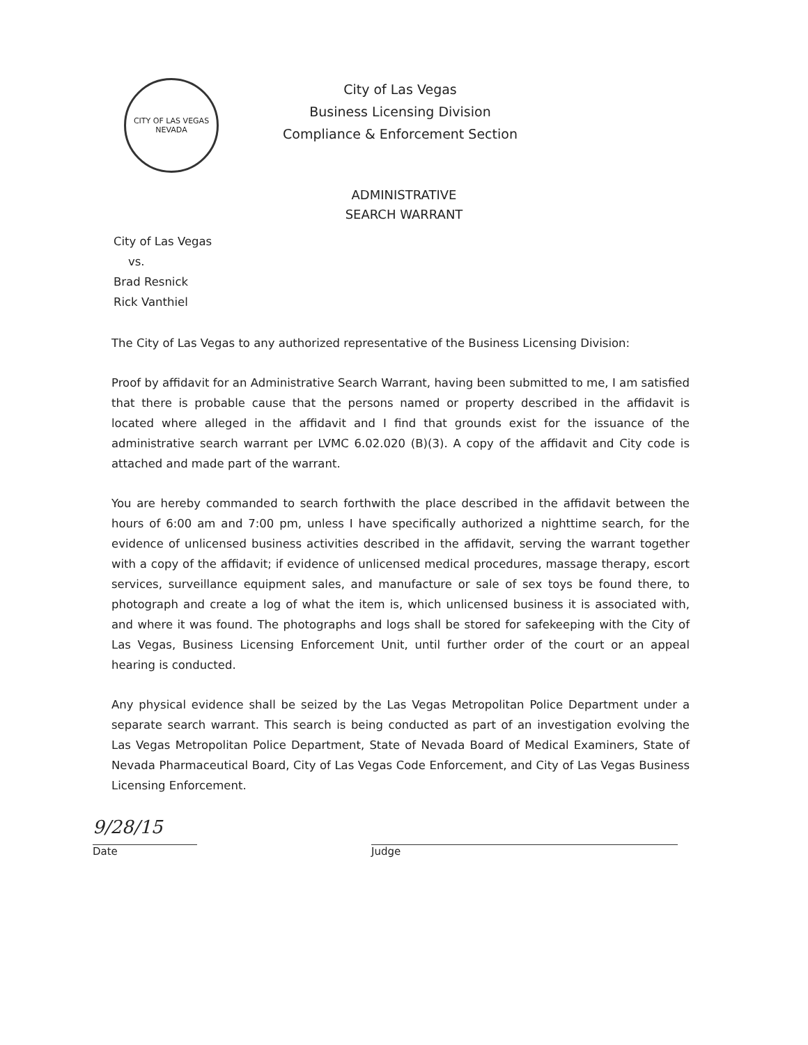CITY OF LAS VEGAS
NEVADA
City of Las Vegas
Business Licensing Division
Compliance & Enforcement Section
ADMINISTRATIVE
SEARCH WARRANT
City of Las Vegas
vs.
Brad Resnick
Rick Vanthiel
The City of Las Vegas to any authorized representative of the Business Licensing Division:
Proof by affidavit for an Administrative Search Warrant, having been submitted to me, I am satisfied that there is probable cause that the persons named or property described in the affidavit is located where alleged in the affidavit and I find that grounds exist for the issuance of the administrative search warrant per LVMC 6.02.020 (B)(3). A copy of the affidavit and City code is attached and made part of the warrant.
You are hereby commanded to search forthwith the place described in the affidavit between the hours of 6:00 am and 7:00 pm, unless I have specifically authorized a nighttime search, for the evidence of unlicensed business activities described in the affidavit, serving the warrant together with a copy of the affidavit; if evidence of unlicensed medical procedures, massage therapy, escort services, surveillance equipment sales, and manufacture or sale of sex toys be found there, to photograph and create a log of what the item is, which unlicensed business it is associated with, and where it was found. The photographs and logs shall be stored for safekeeping with the City of Las Vegas, Business Licensing Enforcement Unit, until further order of the court or an appeal hearing is conducted.
Any physical evidence shall be seized by the Las Vegas Metropolitan Police Department under a separate search warrant. This search is being conducted as part of an investigation evolving the Las Vegas Metropolitan Police Department, State of Nevada Board of Medical Examiners, State of Nevada Pharmaceutical Board, City of Las Vegas Code Enforcement, and City of Las Vegas Business Licensing Enforcement.
9/28/15
Date Judge